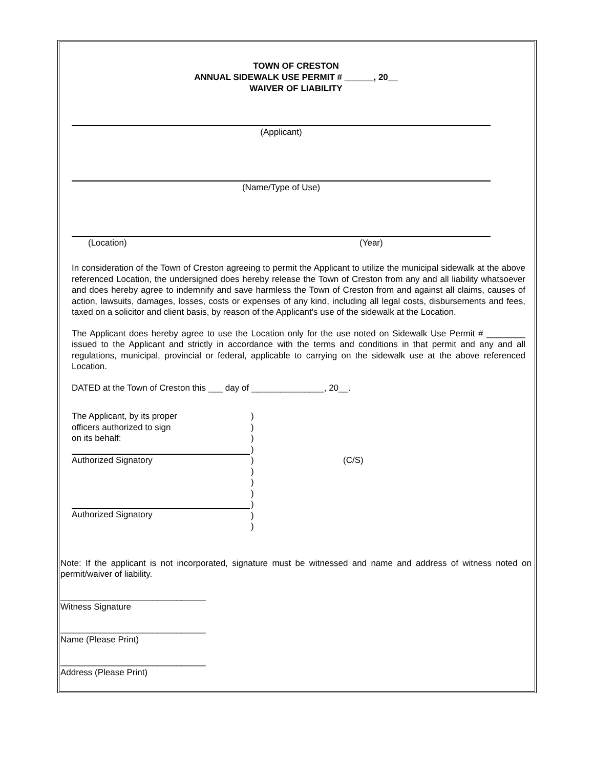TOWN OF CRESTON
ANNUAL SIDEWALK USE PERMIT # ______, 20__
WAIVER OF LIABILITY
(Applicant)
(Name/Type of Use)
(Location) (Year)
In consideration of the Town of Creston agreeing to permit the Applicant to utilize the municipal sidewalk at the above referenced Location, the undersigned does hereby release the Town of Creston from any and all liability whatsoever and does hereby agree to indemnify and save harmless the Town of Creston from and against all claims, causes of action, lawsuits, damages, losses, costs or expenses of any kind, including all legal costs, disbursements and fees, taxed on a solicitor and client basis, by reason of the Applicant's use of the sidewalk at the Location.
The Applicant does hereby agree to use the Location only for the use noted on Sidewalk Use Permit # ________ issued to the Applicant and strictly in accordance with the terms and conditions in that permit and any and all regulations, municipal, provincial or federal, applicable to carrying on the sidewalk use at the above referenced Location.
DATED at the Town of Creston this ___ day of _______________, 20__.
The Applicant, by its proper
officers authorized to sign
on its behalf:
Authorized Signatory
Authorized Signatory
)
)
)
)
)
)
)
)
)
)
)
(C/S)
Note: If the applicant is not incorporated, signature must be witnessed and name and address of witness noted on permit/waiver of liability.
______________________________
Witness Signature
______________________________
Name (Please Print)
______________________________
Address (Please Print)